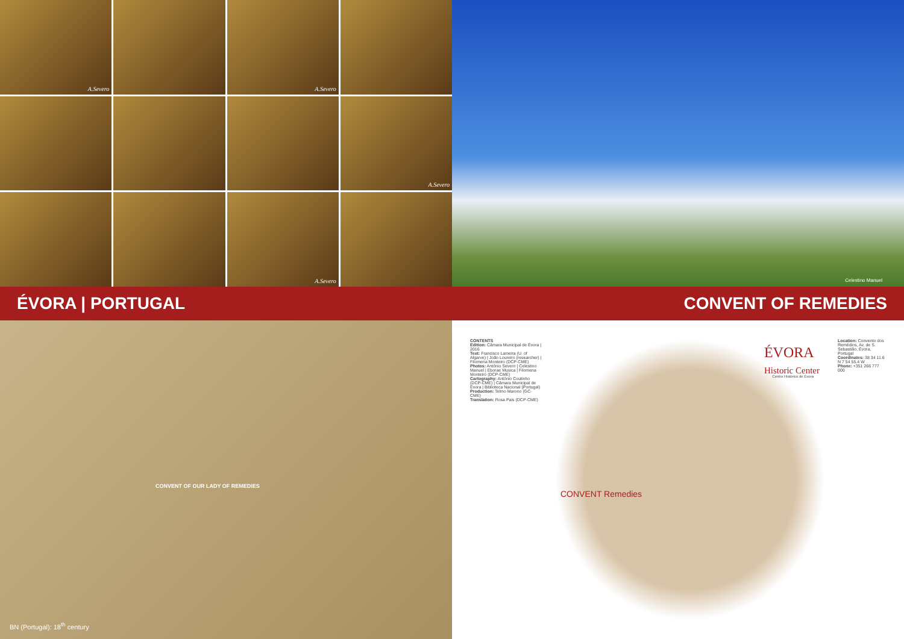A.Severo
A.Severo
A.Severo
A.Severo
Celestino Manuel
ÉVORA | PORTUGAL CONVENT OF REMEDIES
CONVENT OF OUR LADY OF REMEDIES
BN (Portugal): 18<sup>th</sup> century
CONTENTS
Edition: Câmara Municipal de Évora | 2016
Text: Francisco Lameira (U. of Algarve) | João Loureiro (researcher) | Filomena Monteiro (DCP-CME)
Photos: António Severo | Celestino Manuel | Eborae Musica | Filomena Monteiro (DCP-CME)
Cartography: António Coutinho (DCP-CME) | Câmara Municipal de Évora | Biblioteca Nacional (Portugal)
Production: Telmo Marono (GC-CME)
Translation: Rosa Pais (DCP-CME)
ÉVORA
Historic Center
CONVENT Remedies
Centro Histórico de Évora
Location: Convento dos Remédios, Av. de S. Sebastião, Évora, Portugal
Coordinates: 38 34 11.6 N 7 54 55.4 W
Phone: +351 266 777 000